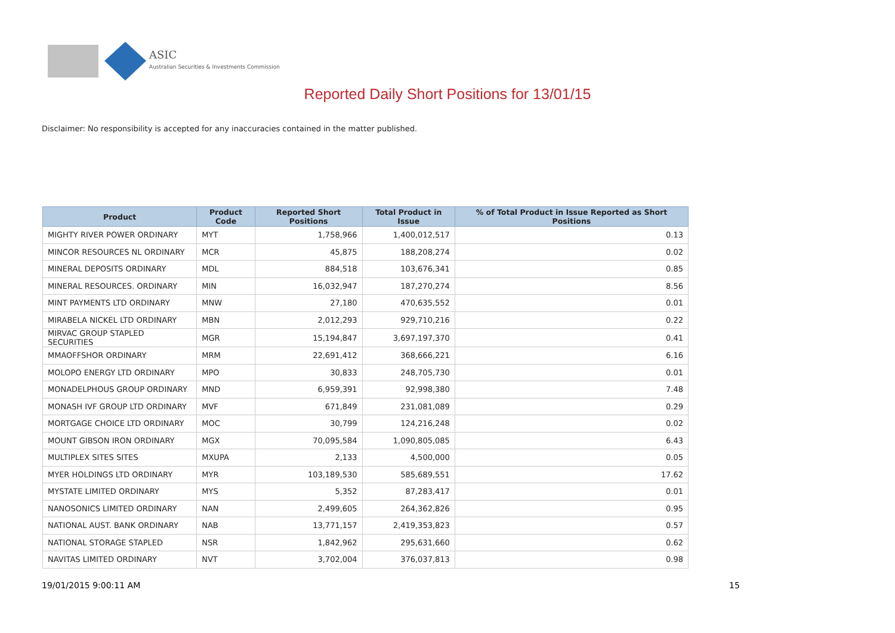ASIC
Australian Securities & Investments Commission
Reported Daily Short Positions for 13/01/15
Disclaimer: No responsibility is accepted for any inaccuracies contained in the matter published.
| Product | Product Code | Reported Short Positions | Total Product in Issue | % of Total Product in Issue Reported as Short Positions |
| --- | --- | --- | --- | --- |
| MIGHTY RIVER POWER ORDINARY | MYT | 1,758,966 | 1,400,012,517 | 0.13 |
| MINCOR RESOURCES NL ORDINARY | MCR | 45,875 | 188,208,274 | 0.02 |
| MINERAL DEPOSITS ORDINARY | MDL | 884,518 | 103,676,341 | 0.85 |
| MINERAL RESOURCES. ORDINARY | MIN | 16,032,947 | 187,270,274 | 8.56 |
| MINT PAYMENTS LTD ORDINARY | MNW | 27,180 | 470,635,552 | 0.01 |
| MIRABELA NICKEL LTD ORDINARY | MBN | 2,012,293 | 929,710,216 | 0.22 |
| MIRVAC GROUP STAPLED SECURITIES | MGR | 15,194,847 | 3,697,197,370 | 0.41 |
| MMAOFFSHOR ORDINARY | MRM | 22,691,412 | 368,666,221 | 6.16 |
| MOLOPO ENERGY LTD ORDINARY | MPO | 30,833 | 248,705,730 | 0.01 |
| MONADELPHOUS GROUP ORDINARY | MND | 6,959,391 | 92,998,380 | 7.48 |
| MONASH IVF GROUP LTD ORDINARY | MVF | 671,849 | 231,081,089 | 0.29 |
| MORTGAGE CHOICE LTD ORDINARY | MOC | 30,799 | 124,216,248 | 0.02 |
| MOUNT GIBSON IRON ORDINARY | MGX | 70,095,584 | 1,090,805,085 | 6.43 |
| MULTIPLEX SITES SITES | MXUPA | 2,133 | 4,500,000 | 0.05 |
| MYER HOLDINGS LTD ORDINARY | MYR | 103,189,530 | 585,689,551 | 17.62 |
| MYSTATE LIMITED ORDINARY | MYS | 5,352 | 87,283,417 | 0.01 |
| NANOSONICS LIMITED ORDINARY | NAN | 2,499,605 | 264,362,826 | 0.95 |
| NATIONAL AUST. BANK ORDINARY | NAB | 13,771,157 | 2,419,353,823 | 0.57 |
| NATIONAL STORAGE STAPLED | NSR | 1,842,962 | 295,631,660 | 0.62 |
| NAVITAS LIMITED ORDINARY | NVT | 3,702,004 | 376,037,813 | 0.98 |
19/01/2015 9:00:11 AM 15